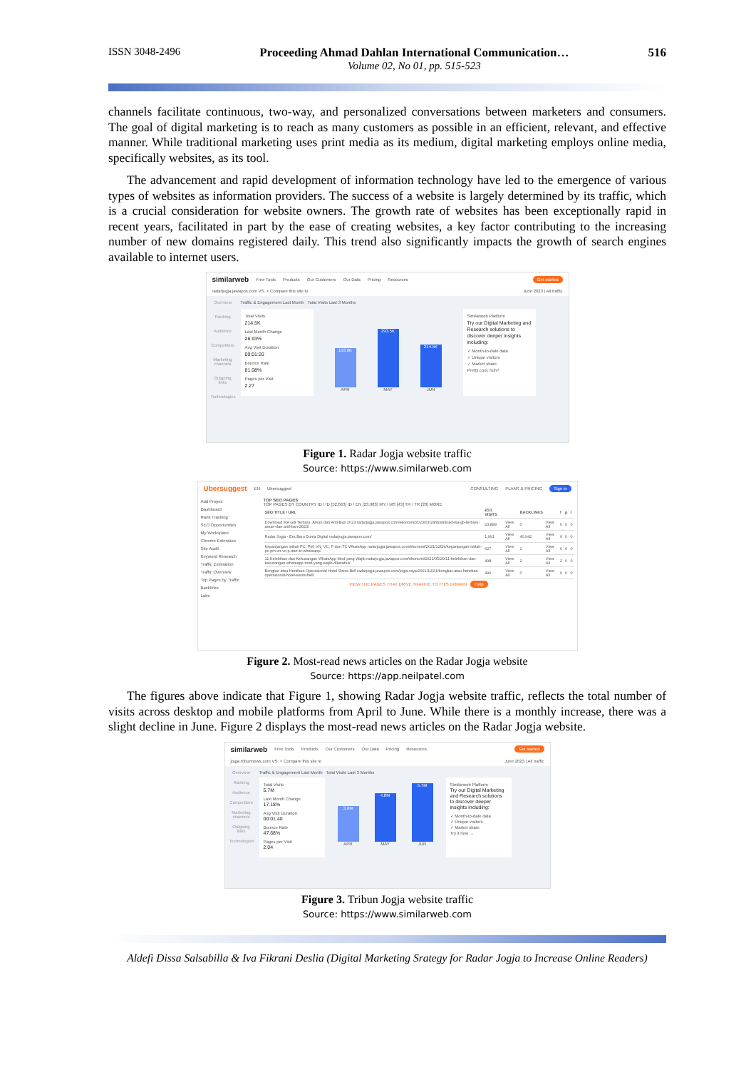ISSN 3048-2496 Proceeding Ahmad Dahlan International Communication…
Volume 02, No 01, pp. 515-523
516
channels facilitate continuous, two-way, and personalized conversations between marketers and consumers. The goal of digital marketing is to reach as many customers as possible in an efficient, relevant, and effective manner. While traditional marketing uses print media as its medium, digital marketing employs online media, specifically websites, as its tool.
The advancement and rapid development of information technology have led to the emergence of various types of websites as information providers. The success of a website is largely determined by its traffic, which is a crucial consideration for website owners. The growth rate of websites has been exceptionally rapid in recent years, facilitated in part by the ease of creating websites, a key factor contributing to the increasing number of new domains registered daily. This trend also significantly impacts the growth of search engines available to internet users.
similarweb Free Tools Products Our Customers Our Data Pricing Resources Get started
radarjogja.jawapos.com VS. + Compare this site to June 2023 | All traffic
Overview
Ranking
Audience
Competitors
Marketing channels
Outgoing links
Technologies
Traffic & Engagement Last Month Total Visits Last 3 Months
Total Visits
214.5K
Last Month Change
26.93%
Avg Visit Duration
00:01:20
Bounce Rate
81.08%
Pages per Visit
2.27
193.6K
293.5K
214.5K
APR MAY JUN
Similarweb Platform
Try our Digital Marketing and Research solutions to discover deeper insights including:
✓ Month-to-date data
✓ Unique visitors
✓ Market share
Pretty cool, huh?
Figure 1. Radar Jogja website traffic
Source: https://www.similarweb.com
Ubersuggest EN Ubersuggest CONSULTING PLANS & PRICING Sign in
Add Project
Dashboard
Rank Tracking
SEO Opportunities
My Workspace
Chrome Extension
Site Audit
Keyword Research
Traffic Estimation
Traffic Overview
Top Pages by Traffic
Backlinks
Labs
TOP SEO PAGES
TOP PAGES BY COUNTRY ID / ID [52,663] ID / EN [23,983] MY / MS [43] TR / TR [28] MORE
| SEO TITLE / URL | EST. VISITS | | BACKLINKS | | f | p | r |
| --- | --- | --- | --- | --- | --- | --- | --- |
| Download WA GB Terbaru, Aman dan Anti-Ban 2023 radarjogja.jawapos.com/ekonomi/2023/03/24/download-wa-gb-terbaru-aman-dan-anti-ban-2023/ | 23,889 | View All | 0 | View All | 0 | 0 | 0 |
| Radar Jogja - Era Baru Dunia Digital radarjogja.jawapos.com/ | 1,991 | View All | 40,942 | View All | 0 | 0 | 0 |
| Kepanjangan istilah PC, PM, VN, VC, P dan TC WhatsApp radarjogja.jawapos.com/ekonomi/2021/12/29/kepanjangan-istilah-pc-pm-vn-vc-p-dan-tc-whatsapp/ | 627 | View All | 1 | View All | 0 | 0 | 0 |
| 11 Kelebihan dan Kekurangan WhatsApp Mod yang Wajib radarjogja.jawapos.com/ekonomi/2021/05/20/11-kelebihan-dan-kekurangan-whatsapp-mod-yang-wajib-diketahui/ | 498 | View All | 2 | View All | 2 | 0 | 0 |
| Bongkar atau Hentikan Operasional Hotel Swiss Bell radarjogja.jawapos.com/jogja-raya/2021/12/21/bongkar-atau-hentikan-operasional-hotel-swiss-bell/ | 496 | View All | 0 | View All | 0 | 0 | 0 |
VIEW THE PAGES THAT DRIVE TRAFFIC TO THIS DOMAIN Help
Figure 2. Most-read news articles on the Radar Jogja website
Source: https://app.neilpatel.com
The figures above indicate that Figure 1, showing Radar Jogja website traffic, reflects the total number of visits across desktop and mobile platforms from April to June. While there is a monthly increase, there was a slight decline in June. Figure 2 displays the most-read news articles on the Radar Jogja website.
similarweb Free Tools Products Our Customers Our Data Pricing Resources Get started
jogja.tribunnews.com VS. + Compare this site to June 2023 | All traffic
Overview
Ranking
Audience
Competitors
Marketing channels
Outgoing links
Technologies
Traffic & Engagement Last Month Total Visits Last 3 Months
Total Visits
5.7M
Last Month Change
17.18%
Avg Visit Duration
00:01:40
Bounce Rate
47.68%
Pages per Visit
2.04
3.6M
4.8M
5.7M
APR MAY JUN
Similarweb Platform
Try our Digital Marketing and Research solutions to discover deeper insights including:
✓ Month-to-date data
✓ Unique visitors
✓ Market share
Try it now →
Figure 3. Tribun Jogja website traffic
Source: https://www.similarweb.com
Aldefi Dissa Salsabilla & Iva Fikrani Deslia (Digital Marketing Srategy for Radar Jogja to Increase Online Readers)